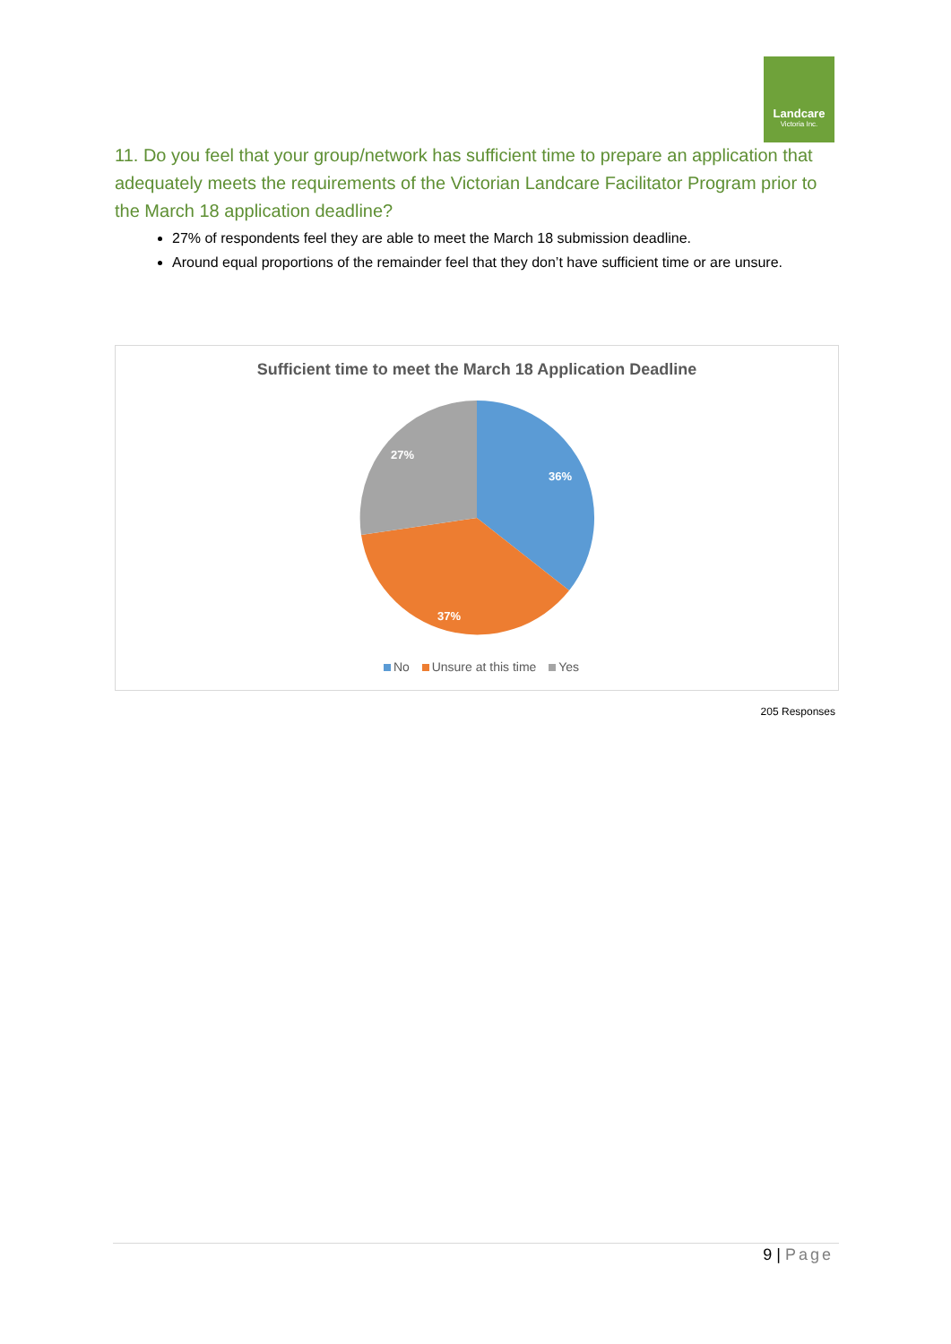Landcare
Victoria Inc.
11. Do you feel that your group/network has sufficient time to prepare an application that adequately meets the requirements of the Victorian Landcare Facilitator Program prior to the March 18 application deadline?
27% of respondents feel they are able to meet the March 18 submission deadline.
Around equal proportions of the remainder feel that they don’t have sufficient time or are unsure.
Sufficient time to meet the March 18 Application Deadline
36%
37%
27%
No Unsure at this time Yes
205 Responses
9 | Page